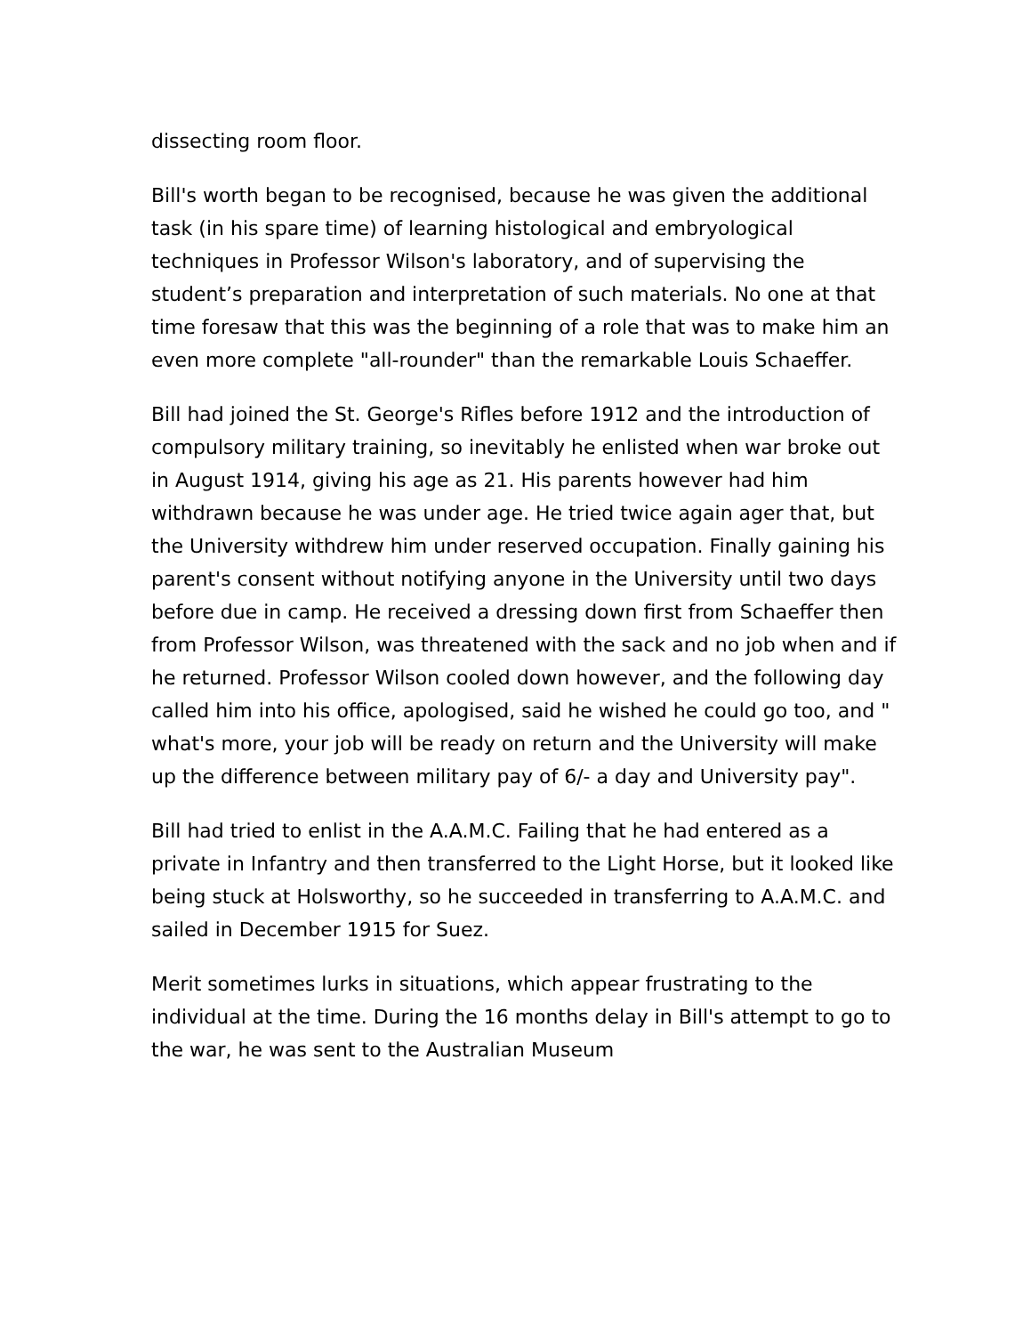dissecting room floor.
Bill's worth began to be recognised, because he was given the additional task (in his spare time) of learning histological and embryological techniques in Professor Wilson's laboratory, and of supervising the student’s preparation and interpretation of such materials. No one at that time foresaw that this was the beginning of a role that was to make him an even more complete "all-rounder" than the remarkable Louis Schaeffer.
Bill had joined the St. George's Rifles before 1912 and the introduction of compulsory military training, so inevitably he enlisted when war broke out in August 1914, giving his age as 21. His parents however had him withdrawn because he was under age. He tried twice again ager that, but the University withdrew him under reserved occupation. Finally gaining his parent's consent without notifying anyone in the University until two days before due in camp. He received a dressing down first from Schaeffer then from Professor Wilson, was threatened with the sack and no job when and if he returned. Professor Wilson cooled down however, and the following day called him into his office, apologised, said he wished he could go too, and " what's more, your job will be ready on return and the University will make up the difference between military pay of 6/- a day and University pay".
Bill had tried to enlist in the A.A.M.C. Failing that he had entered as a private in Infantry and then transferred to the Light Horse, but it looked like being stuck at Holsworthy, so he succeeded in transferring to A.A.M.C. and sailed in December 1915 for Suez.
Merit sometimes lurks in situations, which appear frustrating to the individual at the time. During the 16 months delay in Bill's attempt to go to the war, he was sent to the Australian Museum